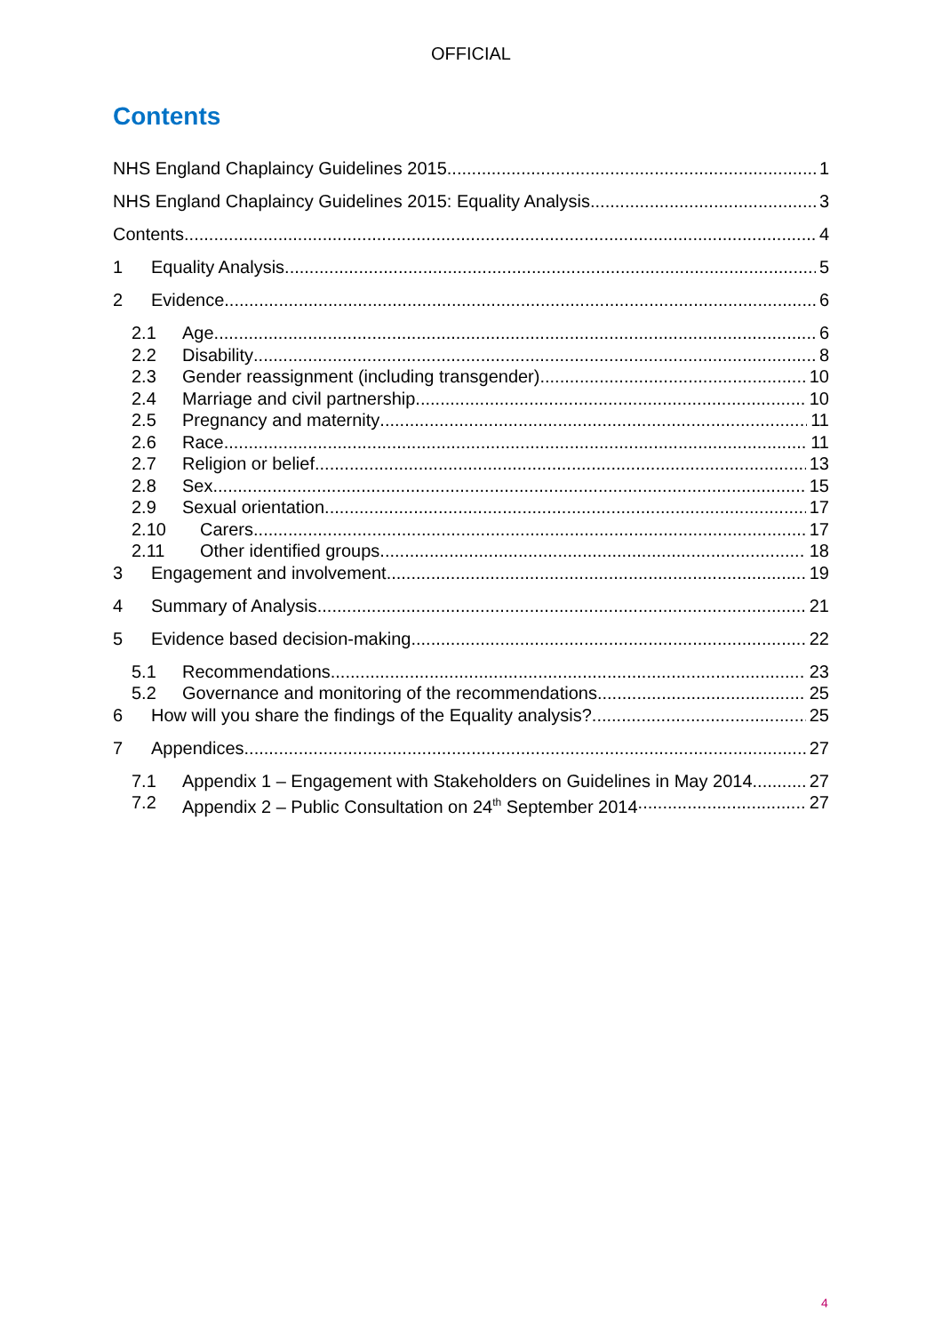OFFICIAL
Contents
NHS England Chaplaincy Guidelines 2015 1
NHS England Chaplaincy Guidelines 2015: Equality Analysis 3
Contents 4
1 Equality Analysis 5
2 Evidence 6
2.1 Age 6
2.2 Disability 8
2.3 Gender reassignment (including transgender) 10
2.4 Marriage and civil partnership 10
2.5 Pregnancy and maternity 11
2.6 Race 11
2.7 Religion or belief 13
2.8 Sex 15
2.9 Sexual orientation 17
2.10 Carers 17
2.11 Other identified groups 18
3 Engagement and involvement 19
4 Summary of Analysis 21
5 Evidence based decision-making 22
5.1 Recommendations 23
5.2 Governance and monitoring of the recommendations 25
6 How will you share the findings of the Equality analysis? 25
7 Appendices 27
7.1 Appendix 1 – Engagement with Stakeholders on Guidelines in May 2014 27
7.2 Appendix 2 – Public Consultation on 24<sup>th</sup> September 2014 27
4